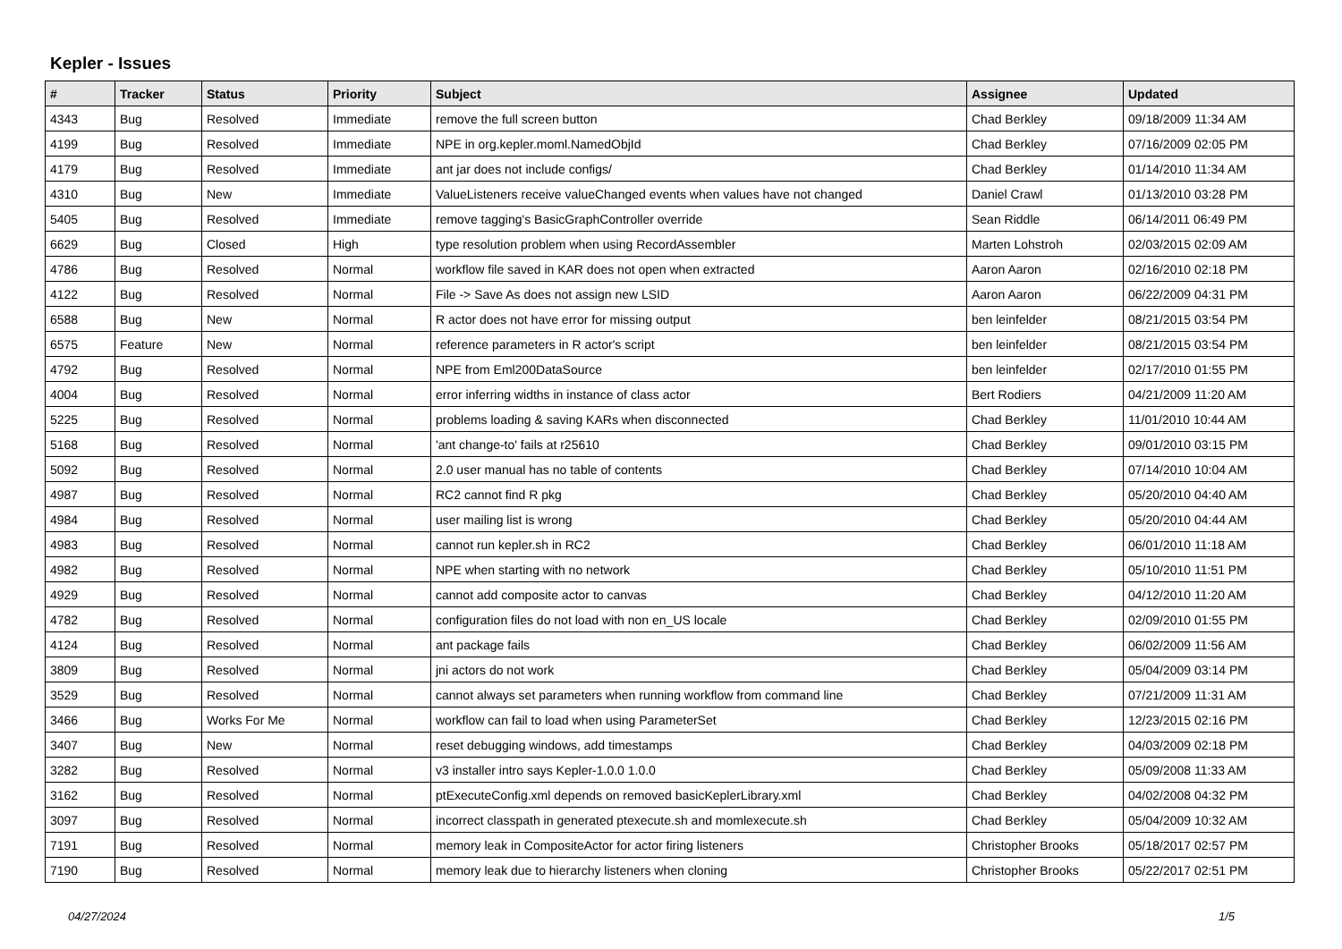Kepler - Issues
| # | Tracker | Status | Priority | Subject | Assignee | Updated |
| --- | --- | --- | --- | --- | --- | --- |
| 4343 | Bug | Resolved | Immediate | remove the full screen button | Chad Berkley | 09/18/2009 11:34 AM |
| 4199 | Bug | Resolved | Immediate | NPE in org.kepler.moml.NamedObjId | Chad Berkley | 07/16/2009 02:05 PM |
| 4179 | Bug | Resolved | Immediate | ant jar does not include configs/ | Chad Berkley | 01/14/2010 11:34 AM |
| 4310 | Bug | New | Immediate | ValueListeners receive valueChanged events when values have not changed | Daniel Crawl | 01/13/2010 03:28 PM |
| 5405 | Bug | Resolved | Immediate | remove tagging's BasicGraphController override | Sean Riddle | 06/14/2011 06:49 PM |
| 6629 | Bug | Closed | High | type resolution problem when using RecordAssembler | Marten Lohstroh | 02/03/2015 02:09 AM |
| 4786 | Bug | Resolved | Normal | workflow file saved in KAR does not open when extracted | Aaron Aaron | 02/16/2010 02:18 PM |
| 4122 | Bug | Resolved | Normal | File -> Save As does not assign new LSID | Aaron Aaron | 06/22/2009 04:31 PM |
| 6588 | Bug | New | Normal | R actor does not have error for missing output | ben leinfelder | 08/21/2015 03:54 PM |
| 6575 | Feature | New | Normal | reference parameters in R actor's script | ben leinfelder | 08/21/2015 03:54 PM |
| 4792 | Bug | Resolved | Normal | NPE from Eml200DataSource | ben leinfelder | 02/17/2010 01:55 PM |
| 4004 | Bug | Resolved | Normal | error inferring widths in instance of class actor | Bert Rodiers | 04/21/2009 11:20 AM |
| 5225 | Bug | Resolved | Normal | problems loading & saving KARs when disconnected | Chad Berkley | 11/01/2010 10:44 AM |
| 5168 | Bug | Resolved | Normal | 'ant change-to' fails at r25610 | Chad Berkley | 09/01/2010 03:15 PM |
| 5092 | Bug | Resolved | Normal | 2.0 user manual has no table of contents | Chad Berkley | 07/14/2010 10:04 AM |
| 4987 | Bug | Resolved | Normal | RC2 cannot find R pkg | Chad Berkley | 05/20/2010 04:40 AM |
| 4984 | Bug | Resolved | Normal | user mailing list is wrong | Chad Berkley | 05/20/2010 04:44 AM |
| 4983 | Bug | Resolved | Normal | cannot run kepler.sh in RC2 | Chad Berkley | 06/01/2010 11:18 AM |
| 4982 | Bug | Resolved | Normal | NPE when starting with no network | Chad Berkley | 05/10/2010 11:51 PM |
| 4929 | Bug | Resolved | Normal | cannot add composite actor to canvas | Chad Berkley | 04/12/2010 11:20 AM |
| 4782 | Bug | Resolved | Normal | configuration files do not load with non en_US locale | Chad Berkley | 02/09/2010 01:55 PM |
| 4124 | Bug | Resolved | Normal | ant package fails | Chad Berkley | 06/02/2009 11:56 AM |
| 3809 | Bug | Resolved | Normal | jni actors do not work | Chad Berkley | 05/04/2009 03:14 PM |
| 3529 | Bug | Resolved | Normal | cannot always set parameters when running workflow from command line | Chad Berkley | 07/21/2009 11:31 AM |
| 3466 | Bug | Works For Me | Normal | workflow can fail to load when using ParameterSet | Chad Berkley | 12/23/2015 02:16 PM |
| 3407 | Bug | New | Normal | reset debugging windows, add timestamps | Chad Berkley | 04/03/2009 02:18 PM |
| 3282 | Bug | Resolved | Normal | v3 installer intro says Kepler-1.0.0 1.0.0 | Chad Berkley | 05/09/2008 11:33 AM |
| 3162 | Bug | Resolved | Normal | ptExecuteConfig.xml depends on removed basicKeplerLibrary.xml | Chad Berkley | 04/02/2008 04:32 PM |
| 3097 | Bug | Resolved | Normal | incorrect classpath in generated ptexecute.sh and momlexecute.sh | Chad Berkley | 05/04/2009 10:32 AM |
| 7191 | Bug | Resolved | Normal | memory leak in CompositeActor for actor firing listeners | Christopher Brooks | 05/18/2017 02:57 PM |
| 7190 | Bug | Resolved | Normal | memory leak due to hierarchy listeners when cloning | Christopher Brooks | 05/22/2017 02:51 PM |
04/27/2024 1/5